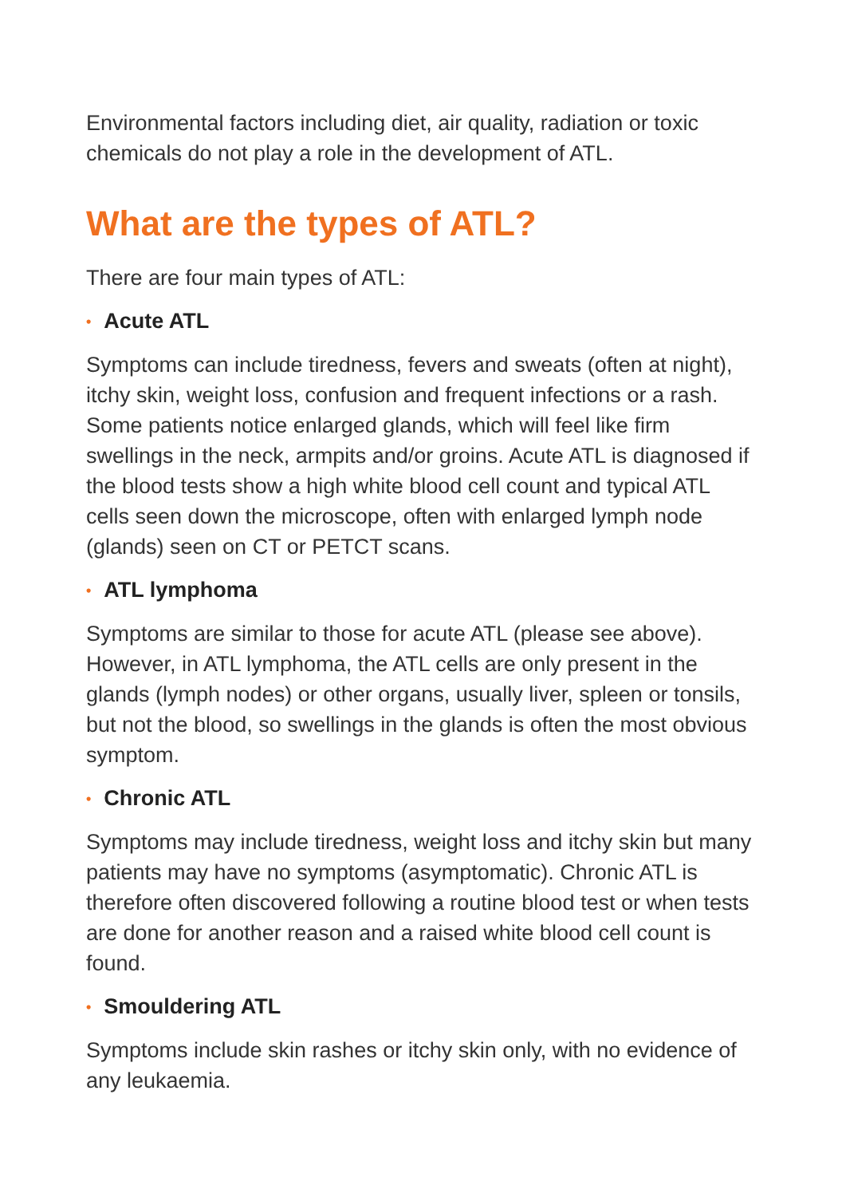Environmental factors including diet, air quality, radiation or toxic chemicals do not play a role in the development of ATL.
What are the types of ATL?
There are four main types of ATL:
• Acute ATL
Symptoms can include tiredness, fevers and sweats (often at night), itchy skin, weight loss, confusion and frequent infections or a rash. Some patients notice enlarged glands, which will feel like firm swellings in the neck, armpits and/or groins. Acute ATL is diagnosed if the blood tests show a high white blood cell count and typical ATL cells seen down the microscope, often with enlarged lymph node (glands) seen on CT or PETCT scans.
• ATL lymphoma
Symptoms are similar to those for acute ATL (please see above). However, in ATL lymphoma, the ATL cells are only present in the glands (lymph nodes) or other organs, usually liver, spleen or tonsils, but not the blood, so swellings in the glands is often the most obvious symptom.
• Chronic ATL
Symptoms may include tiredness, weight loss and itchy skin but many patients may have no symptoms (asymptomatic). Chronic ATL is therefore often discovered following a routine blood test or when tests are done for another reason and a raised white blood cell count is found.
• Smouldering ATL
Symptoms include skin rashes or itchy skin only, with no evidence of any leukaemia.